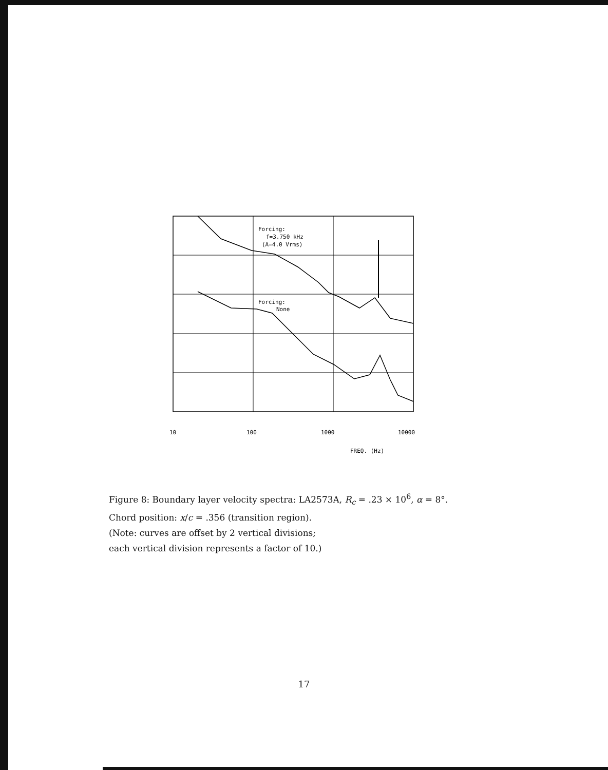Forcing:
f=3.750 kHz
(A=4.0 Vrms)
Forcing:
None
10
100
1000
10000
FREQ. (Hz)
Figure 8: Boundary layer velocity spectra: LA2573A, R<sub>c</sub> = .23 × 10<sup>6</sup>, α = 8°.
Chord position: x/c = .356 (transition region).
(Note: curves are offset by 2 vertical divisions;
each vertical division represents a factor of 10.)
17